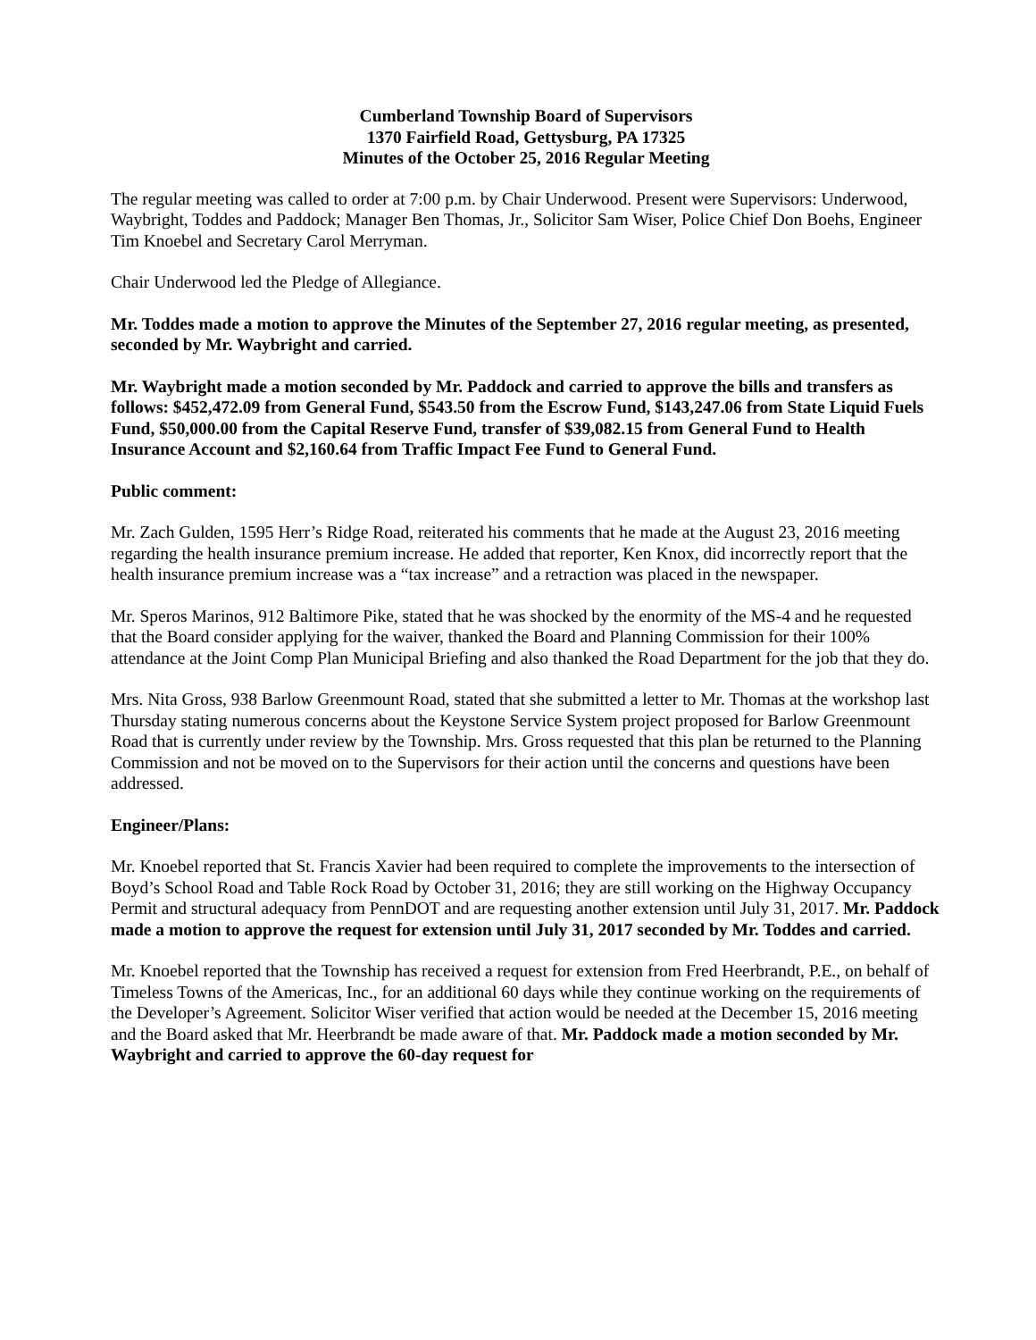Cumberland Township Board of Supervisors
1370 Fairfield Road, Gettysburg, PA 17325
Minutes of the October 25, 2016 Regular Meeting
The regular meeting was called to order at 7:00 p.m. by Chair Underwood. Present were Supervisors: Underwood, Waybright, Toddes and Paddock; Manager Ben Thomas, Jr., Solicitor Sam Wiser, Police Chief Don Boehs, Engineer Tim Knoebel and Secretary Carol Merryman.
Chair Underwood led the Pledge of Allegiance.
Mr. Toddes made a motion to approve the Minutes of the September 27, 2016 regular meeting, as presented, seconded by Mr. Waybright and carried.
Mr. Waybright made a motion seconded by Mr. Paddock and carried to approve the bills and transfers as follows: $452,472.09 from General Fund, $543.50 from the Escrow Fund, $143,247.06 from State Liquid Fuels Fund, $50,000.00 from the Capital Reserve Fund, transfer of $39,082.15 from General Fund to Health Insurance Account and $2,160.64 from Traffic Impact Fee Fund to General Fund.
Public comment:
Mr. Zach Gulden, 1595 Herr’s Ridge Road, reiterated his comments that he made at the August 23, 2016 meeting regarding the health insurance premium increase. He added that reporter, Ken Knox, did incorrectly report that the health insurance premium increase was a “tax increase” and a retraction was placed in the newspaper.
Mr. Speros Marinos, 912 Baltimore Pike, stated that he was shocked by the enormity of the MS-4 and he requested that the Board consider applying for the waiver, thanked the Board and Planning Commission for their 100% attendance at the Joint Comp Plan Municipal Briefing and also thanked the Road Department for the job that they do.
Mrs. Nita Gross, 938 Barlow Greenmount Road, stated that she submitted a letter to Mr. Thomas at the workshop last Thursday stating numerous concerns about the Keystone Service System project proposed for Barlow Greenmount Road that is currently under review by the Township. Mrs. Gross requested that this plan be returned to the Planning Commission and not be moved on to the Supervisors for their action until the concerns and questions have been addressed.
Engineer/Plans:
Mr. Knoebel reported that St. Francis Xavier had been required to complete the improvements to the intersection of Boyd’s School Road and Table Rock Road by October 31, 2016; they are still working on the Highway Occupancy Permit and structural adequacy from PennDOT and are requesting another extension until July 31, 2017. Mr. Paddock made a motion to approve the request for extension until July 31, 2017 seconded by Mr. Toddes and carried.
Mr. Knoebel reported that the Township has received a request for extension from Fred Heerbrandt, P.E., on behalf of Timeless Towns of the Americas, Inc., for an additional 60 days while they continue working on the requirements of the Developer’s Agreement. Solicitor Wiser verified that action would be needed at the December 15, 2016 meeting and the Board asked that Mr. Heerbrandt be made aware of that. Mr. Paddock made a motion seconded by Mr. Waybright and carried to approve the 60-day request for